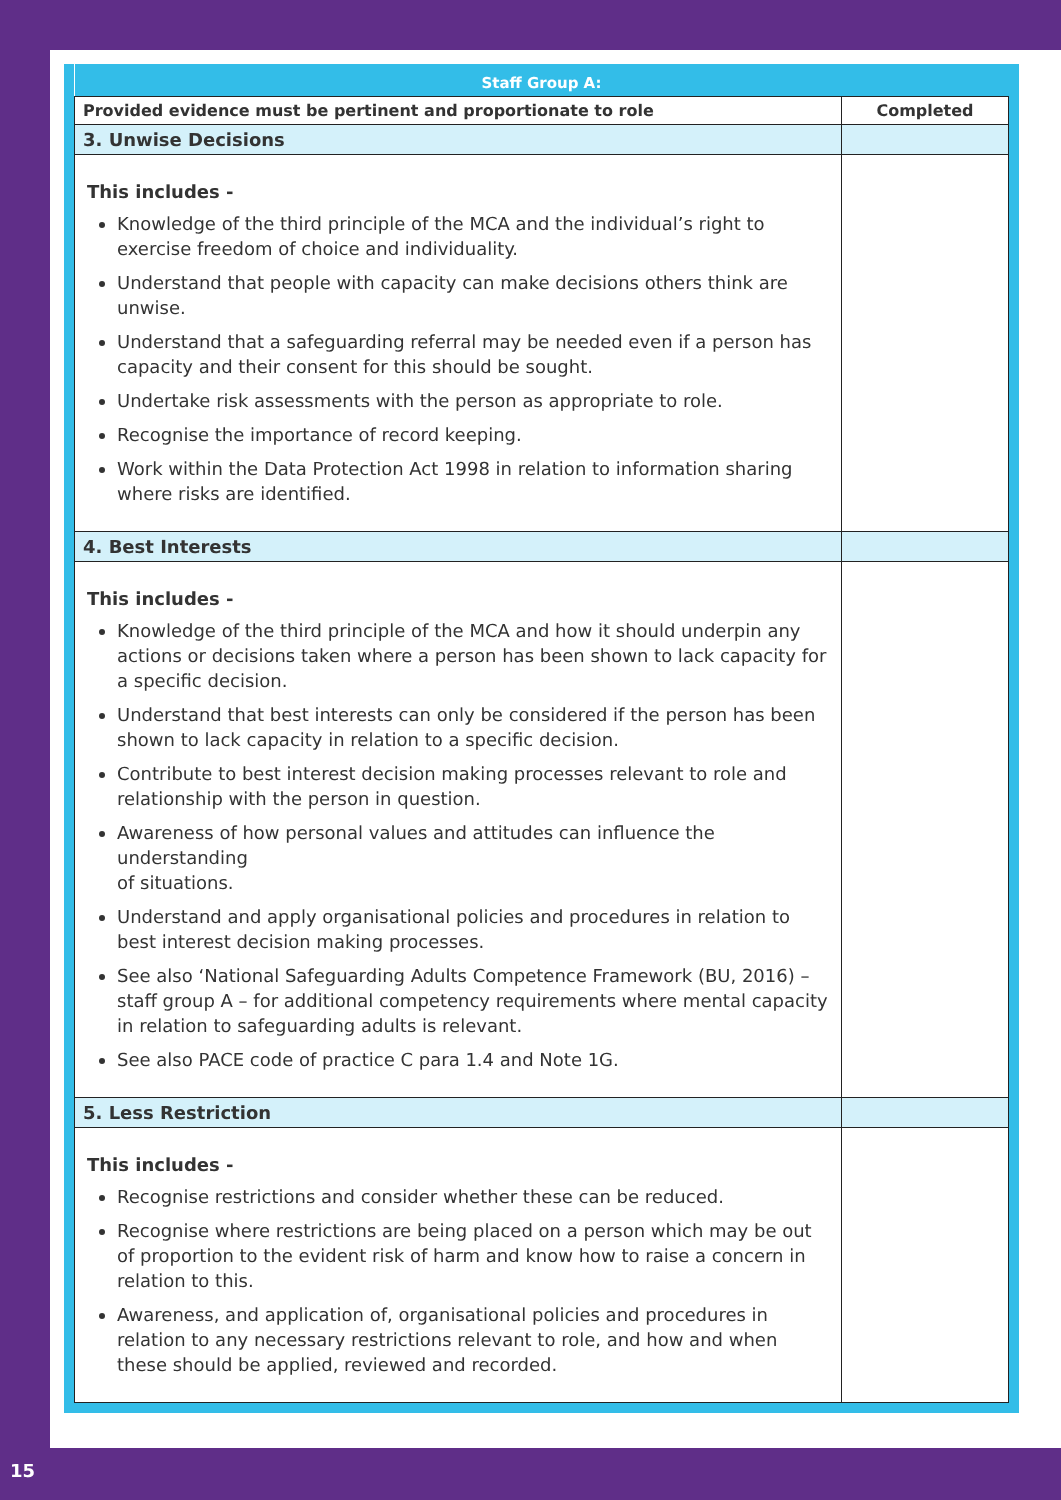| Staff Group A: | |
| --- | --- |
| Provided evidence must be pertinent and proportionate to role | Completed |
| 3. Unwise Decisions | |
| This includes - Knowledge of the third principle of the MCA and the individual’s right to exercise freedom of choice and individuality. Understand that people with capacity can make decisions others think are unwise. Understand that a safeguarding referral may be needed even if a person has capacity and their consent for this should be sought. Undertake risk assessments with the person as appropriate to role. Recognise the importance of record keeping. Work within the Data Protection Act 1998 in relation to information sharing where risks are identified. | |
| 4. Best Interests | |
| This includes - Knowledge of the third principle of the MCA and how it should underpin any actions or decisions taken where a person has been shown to lack capacity for a specific decision. Understand that best interests can only be considered if the person has been shown to lack capacity in relation to a specific decision. Contribute to best interest decision making processes relevant to role and relationship with the person in question. Awareness of how personal values and attitudes can influence the understanding of situations. Understand and apply organisational policies and procedures in relation to best interest decision making processes. See also ‘National Safeguarding Adults Competence Framework (BU, 2016) – staff group A – for additional competency requirements where mental capacity in relation to safeguarding adults is relevant. See also PACE code of practice C para 1.4 and Note 1G. | |
| 5. Less Restriction | |
| This includes - Recognise restrictions and consider whether these can be reduced. Recognise where restrictions are being placed on a person which may be out of proportion to the evident risk of harm and know how to raise a concern in relation to this. Awareness, and application of, organisational policies and procedures in relation to any necessary restrictions relevant to role, and how and when these should be applied, reviewed and recorded. | |
15